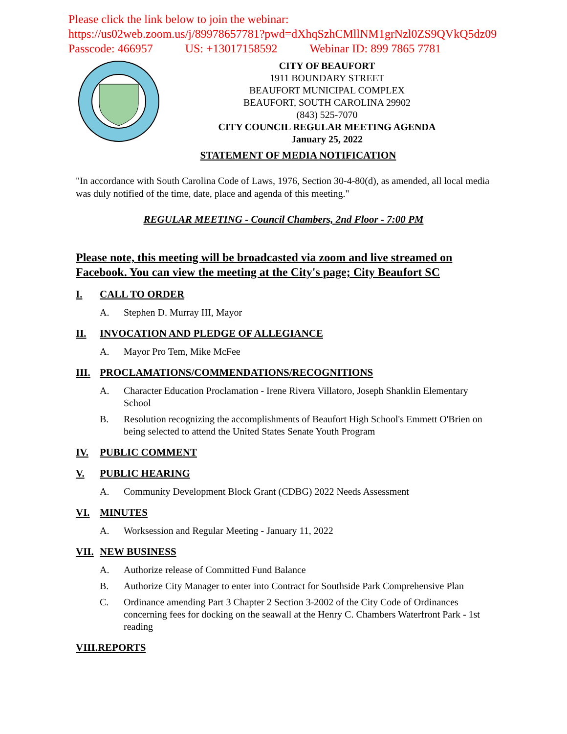Please click the link below to join the webinar:
https://us02web.zoom.us/j/89978657781?pwd=dXhqSzhCMllNM1grNzl0ZS9QVkQ5dz09
Passcode: 466957 US: +13017158592 Webinar ID: 899 7865 7781
CITY OF BEAUFORT
1911 BOUNDARY STREET
BEAUFORT MUNICIPAL COMPLEX
BEAUFORT, SOUTH CAROLINA 29902
(843) 525-7070
CITY COUNCIL REGULAR MEETING AGENDA
January 25, 2022
STATEMENT OF MEDIA NOTIFICATION
"In accordance with South Carolina Code of Laws, 1976, Section 30-4-80(d), as amended, all local media was duly notified of the time, date, place and agenda of this meeting."
REGULAR MEETING - Council Chambers, 2nd Floor - 7:00 PM
Please note, this meeting will be broadcasted via zoom and live streamed on Facebook. You can view the meeting at the City's page; City Beaufort SC
I. CALL TO ORDER
A. Stephen D. Murray III, Mayor
II. INVOCATION AND PLEDGE OF ALLEGIANCE
A. Mayor Pro Tem, Mike McFee
III. PROCLAMATIONS/COMMENDATIONS/RECOGNITIONS
A. Character Education Proclamation - Irene Rivera Villatoro, Joseph Shanklin Elementary School
B. Resolution recognizing the accomplishments of Beaufort High School's Emmett O'Brien on being selected to attend the United States Senate Youth Program
IV. PUBLIC COMMENT
V. PUBLIC HEARING
A. Community Development Block Grant (CDBG) 2022 Needs Assessment
VI. MINUTES
A. Worksession and Regular Meeting - January 11, 2022
VII. NEW BUSINESS
A. Authorize release of Committed Fund Balance
B. Authorize City Manager to enter into Contract for Southside Park Comprehensive Plan
C. Ordinance amending Part 3 Chapter 2 Section 3-2002 of the City Code of Ordinances concerning fees for docking on the seawall at the Henry C. Chambers Waterfront Park - 1st reading
VIII.REPORTS